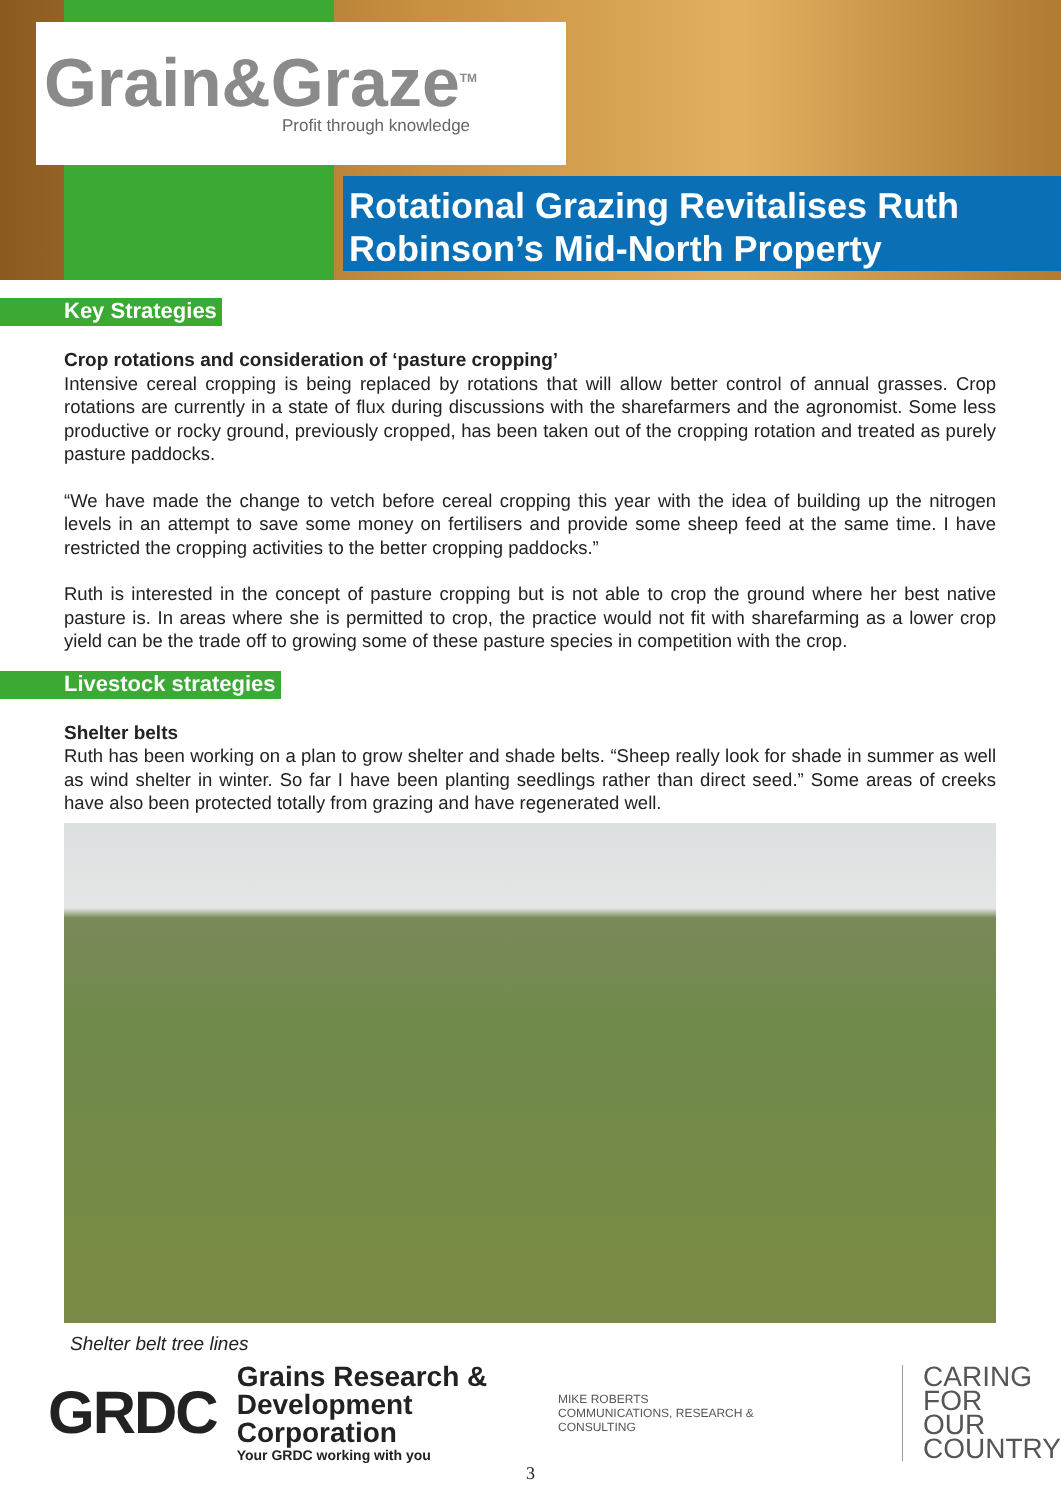Grain&Graze<sup>TM</sup>
Profit through knowledge
Rotational Grazing Revitalises Ruth Robinson’s Mid-North Property
Key Strategies
Crop rotations and consideration of ‘pasture cropping’
Intensive cereal cropping is being replaced by rotations that will allow better control of annual grasses. Crop rotations are currently in a state of flux during discussions with the sharefarmers and the agronomist. Some less productive or rocky ground, previously cropped, has been taken out of the cropping rotation and treated as purely pasture paddocks.
“We have made the change to vetch before cereal cropping this year with the idea of building up the nitrogen levels in an attempt to save some money on fertilisers and provide some sheep feed at the same time. I have restricted the cropping activities to the better cropping paddocks.”
Ruth is interested in the concept of pasture cropping but is not able to crop the ground where her best native pasture is. In areas where she is permitted to crop, the practice would not fit with sharefarming as a lower crop yield can be the trade off to growing some of these pasture species in competition with the crop.
Livestock strategies
Shelter belts
Ruth has been working on a plan to grow shelter and shade belts. “Sheep really look for shade in summer as well as wind shelter in winter. So far I have been planting seedlings rather than direct seed.” Some areas of creeks have also been protected totally from grazing and have regenerated well.
Shelter belt tree lines
GRDC
Grains Research &
Development Corporation
Your GRDC working with you
MIKE ROBERTS
COMMUNICATIONS, RESEARCH & CONSULTING
CARING
FOR
OUR
COUNTRY
3